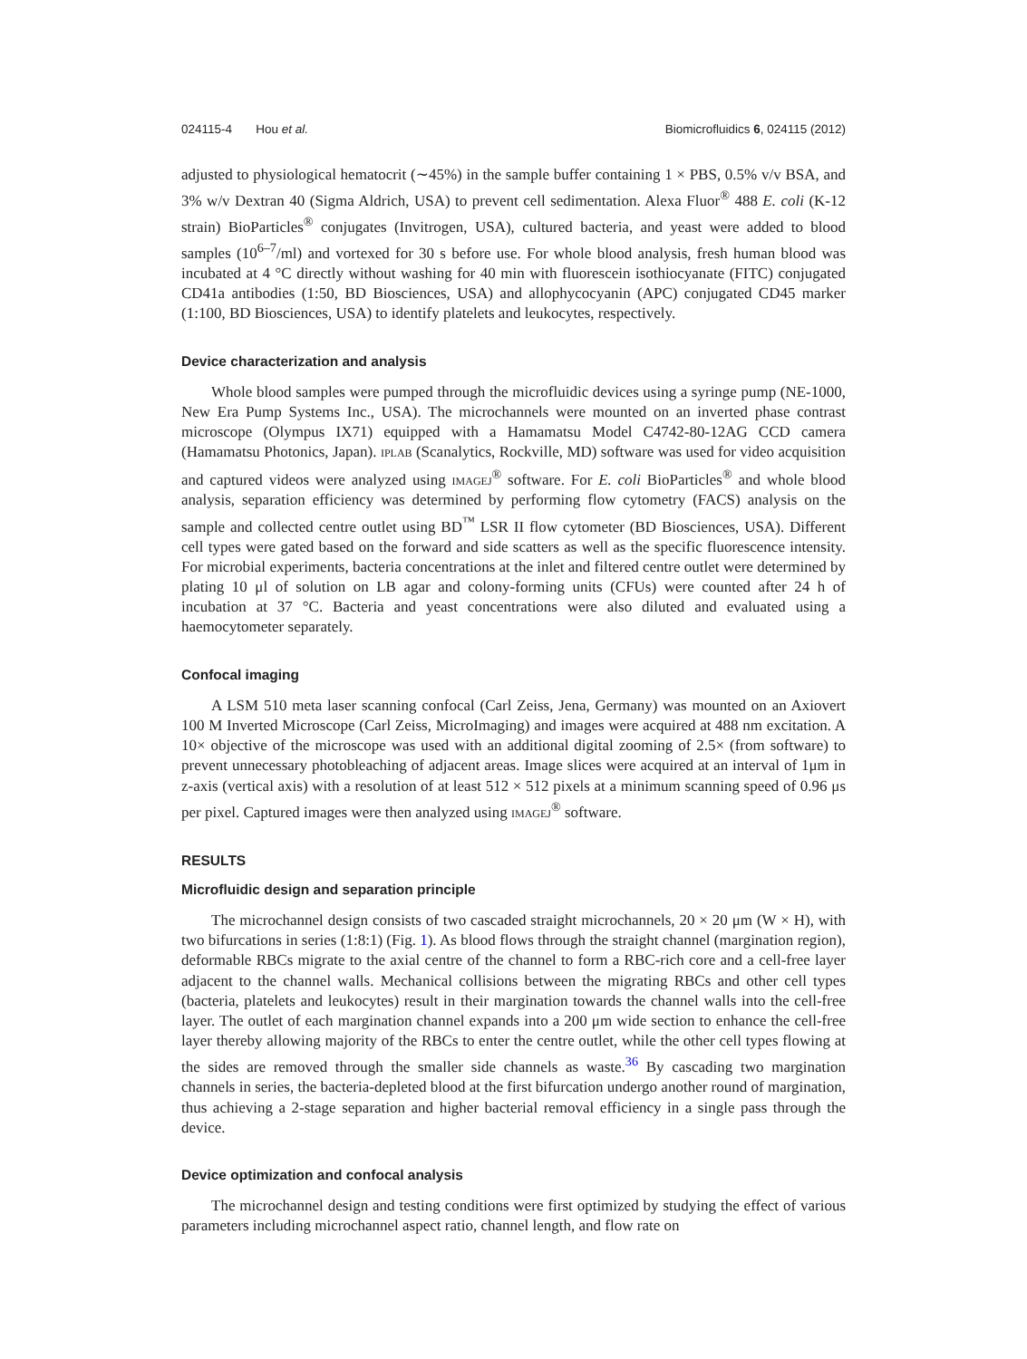024115-4 Hou et al. Biomicrofluidics 6, 024115 (2012)
adjusted to physiological hematocrit (∼45%) in the sample buffer containing 1 × PBS, 0.5% v/v BSA, and 3% w/v Dextran 40 (Sigma Aldrich, USA) to prevent cell sedimentation. Alexa Fluor<sup>®</sup> 488 E. coli (K-12 strain) BioParticles<sup>®</sup> conjugates (Invitrogen, USA), cultured bacteria, and yeast were added to blood samples (10<sup>6–7</sup>/ml) and vortexed for 30 s before use. For whole blood analysis, fresh human blood was incubated at 4 °C directly without washing for 40 min with fluorescein isothiocyanate (FITC) conjugated CD41a antibodies (1:50, BD Biosciences, USA) and allophycocyanin (APC) conjugated CD45 marker (1:100, BD Biosciences, USA) to identify platelets and leukocytes, respectively.
Device characterization and analysis
Whole blood samples were pumped through the microfluidic devices using a syringe pump (NE-1000, New Era Pump Systems Inc., USA). The microchannels were mounted on an inverted phase contrast microscope (Olympus IX71) equipped with a Hamamatsu Model C4742-80-12AG CCD camera (Hamamatsu Photonics, Japan). IPLAB (Scanalytics, Rockville, MD) software was used for video acquisition and captured videos were analyzed using IMAGEJ<sup>®</sup> software. For E. coli BioParticles<sup>®</sup> and whole blood analysis, separation efficiency was determined by performing flow cytometry (FACS) analysis on the sample and collected centre outlet using BD<sup>™</sup> LSR II flow cytometer (BD Biosciences, USA). Different cell types were gated based on the forward and side scatters as well as the specific fluorescence intensity. For microbial experiments, bacteria concentrations at the inlet and filtered centre outlet were determined by plating 10 μl of solution on LB agar and colony-forming units (CFUs) were counted after 24 h of incubation at 37 °C. Bacteria and yeast concentrations were also diluted and evaluated using a haemocytometer separately.
Confocal imaging
A LSM 510 meta laser scanning confocal (Carl Zeiss, Jena, Germany) was mounted on an Axiovert 100 M Inverted Microscope (Carl Zeiss, MicroImaging) and images were acquired at 488 nm excitation. A 10× objective of the microscope was used with an additional digital zooming of 2.5× (from software) to prevent unnecessary photobleaching of adjacent areas. Image slices were acquired at an interval of 1μm in z-axis (vertical axis) with a resolution of at least 512 × 512 pixels at a minimum scanning speed of 0.96 μs per pixel. Captured images were then analyzed using IMAGEJ<sup>®</sup> software.
RESULTS
Microfluidic design and separation principle
The microchannel design consists of two cascaded straight microchannels, 20 × 20 μm (W × H), with two bifurcations in series (1:8:1) (Fig. 1). As blood flows through the straight channel (margination region), deformable RBCs migrate to the axial centre of the channel to form a RBC-rich core and a cell-free layer adjacent to the channel walls. Mechanical collisions between the migrating RBCs and other cell types (bacteria, platelets and leukocytes) result in their margination towards the channel walls into the cell-free layer. The outlet of each margination channel expands into a 200 μm wide section to enhance the cell-free layer thereby allowing majority of the RBCs to enter the centre outlet, while the other cell types flowing at the sides are removed through the smaller side channels as waste.<sup>36</sup> By cascading two margination channels in series, the bacteria-depleted blood at the first bifurcation undergo another round of margination, thus achieving a 2-stage separation and higher bacterial removal efficiency in a single pass through the device.
Device optimization and confocal analysis
The microchannel design and testing conditions were first optimized by studying the effect of various parameters including microchannel aspect ratio, channel length, and flow rate on